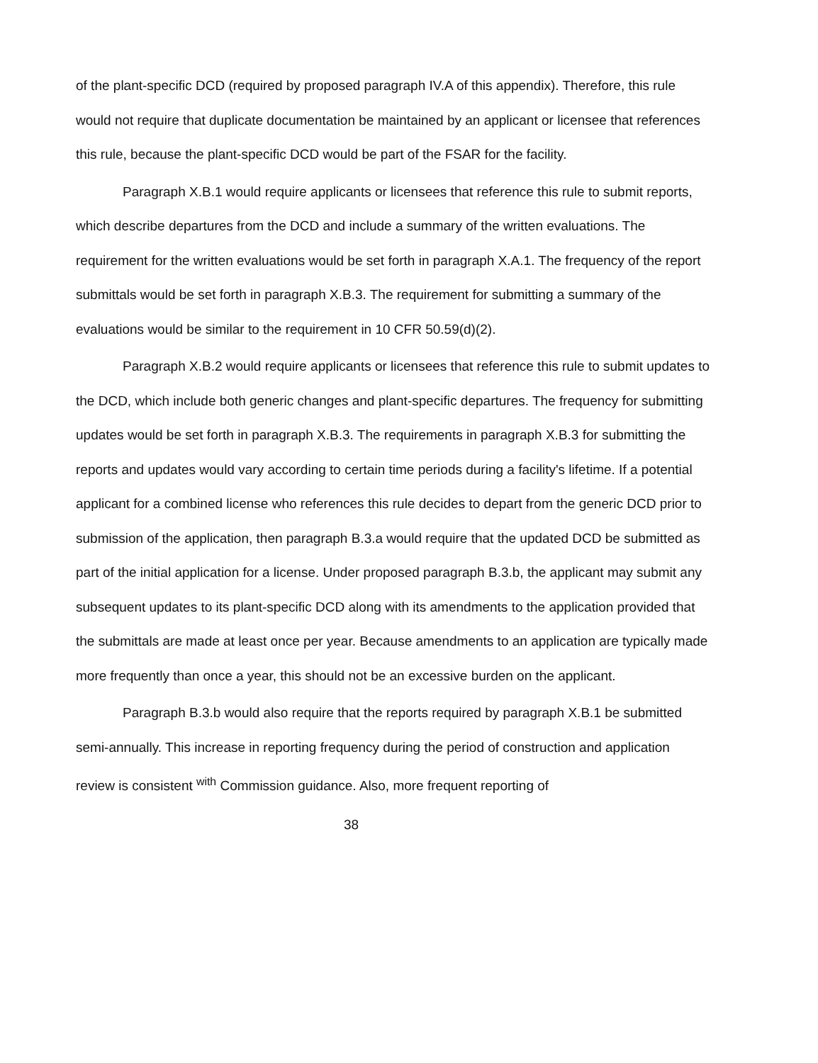of the plant-specific DCD (required by proposed paragraph IV.A of this appendix). Therefore, this rule would not require that duplicate documentation be maintained by an applicant or licensee that references this rule, because the plant-specific DCD would be part of the FSAR for the facility.
Paragraph X.B.1 would require applicants or licensees that reference this rule to submit reports, which describe departures from the DCD and include a summary of the written evaluations. The requirement for the written evaluations would be set forth in paragraph X.A.1. The frequency of the report submittals would be set forth in paragraph X.B.3. The requirement for submitting a summary of the evaluations would be similar to the requirement in 10 CFR 50.59(d)(2).
Paragraph X.B.2 would require applicants or licensees that reference this rule to submit updates to the DCD, which include both generic changes and plant-specific departures. The frequency for submitting updates would be set forth in paragraph X.B.3. The requirements in paragraph X.B.3 for submitting the reports and updates would vary according to certain time periods during a facility's lifetime. If a potential applicant for a combined license who references this rule decides to depart from the generic DCD prior to submission of the application, then paragraph B.3.a would require that the updated DCD be submitted as part of the initial application for a license. Under proposed paragraph B.3.b, the applicant may submit any subsequent updates to its plant-specific DCD along with its amendments to the application provided that the submittals are made at least once per year. Because amendments to an application are typically made more frequently than once a year, this should not be an excessive burden on the applicant.
Paragraph B.3.b would also require that the reports required by paragraph X.B.1 be submitted semi-annually. This increase in reporting frequency during the period of construction and application review is consistent <sup>with</sup> Commission guidance. Also, more frequent reporting of
38